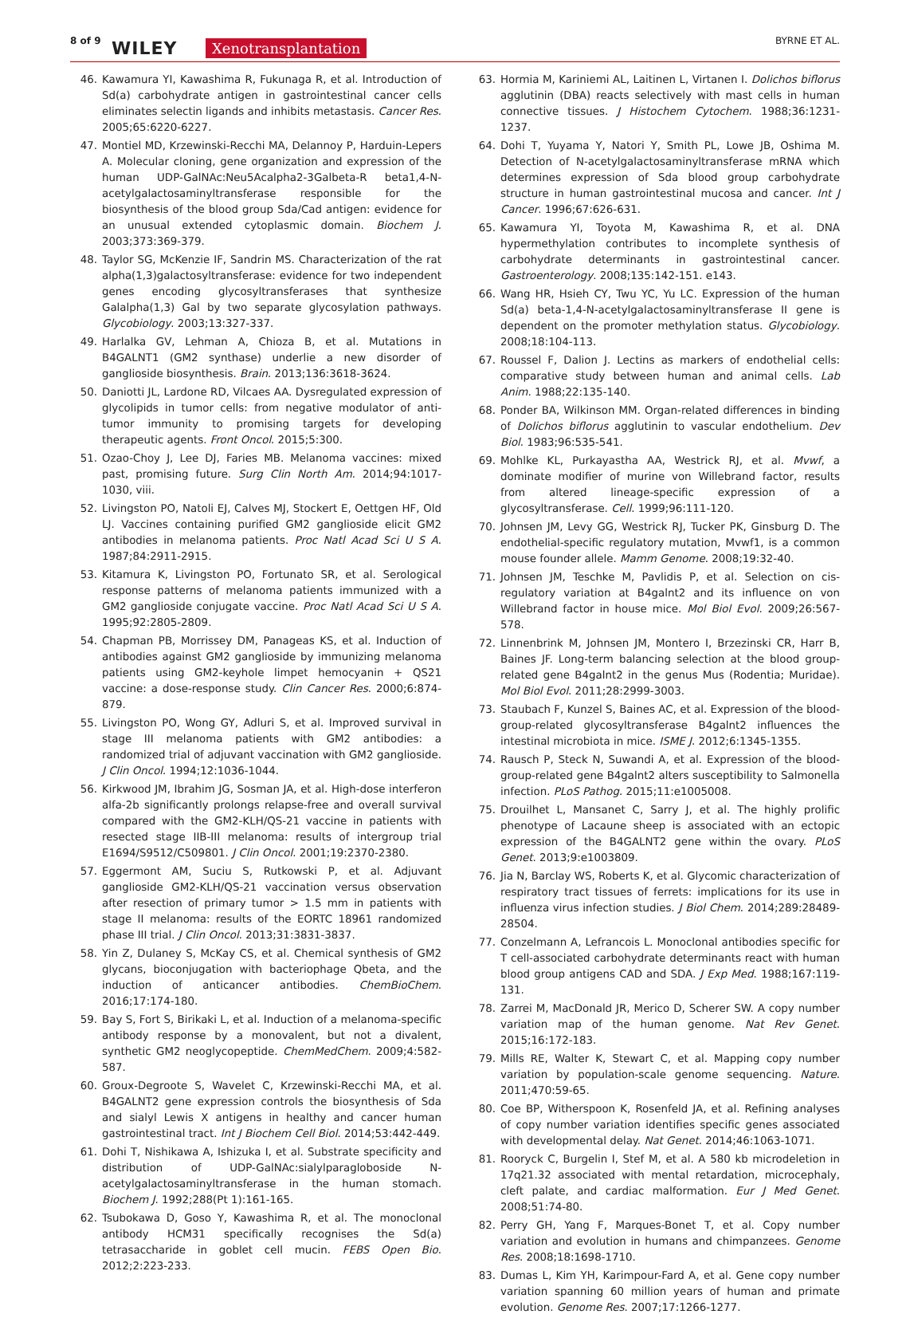8 of 9 WILEY Xenotransplantation BYRNE ET AL.
46. Kawamura YI, Kawashima R, Fukunaga R, et al. Introduction of Sd(a) carbohydrate antigen in gastrointestinal cancer cells eliminates selectin ligands and inhibits metastasis. Cancer Res. 2005;65:6220-6227.
47. Montiel MD, Krzewinski-Recchi MA, Delannoy P, Harduin-Lepers A. Molecular cloning, gene organization and expression of the human UDP-GalNAc:Neu5Acalpha2-3Galbeta-R beta1,4-N-acetylgalactosaminyltransferase responsible for the biosynthesis of the blood group Sda/Cad antigen: evidence for an unusual extended cytoplasmic domain. Biochem J. 2003;373:369-379.
48. Taylor SG, McKenzie IF, Sandrin MS. Characterization of the rat alpha(1,3)galactosyltransferase: evidence for two independent genes encoding glycosyltransferases that synthesize Galalpha(1,3) Gal by two separate glycosylation pathways. Glycobiology. 2003;13:327-337.
49. Harlalka GV, Lehman A, Chioza B, et al. Mutations in B4GALNT1 (GM2 synthase) underlie a new disorder of ganglioside biosynthesis. Brain. 2013;136:3618-3624.
50. Daniotti JL, Lardone RD, Vilcaes AA. Dysregulated expression of glycolipids in tumor cells: from negative modulator of anti-tumor immunity to promising targets for developing therapeutic agents. Front Oncol. 2015;5:300.
51. Ozao-Choy J, Lee DJ, Faries MB. Melanoma vaccines: mixed past, promising future. Surg Clin North Am. 2014;94:1017-1030, viii.
52. Livingston PO, Natoli EJ, Calves MJ, Stockert E, Oettgen HF, Old LJ. Vaccines containing purified GM2 ganglioside elicit GM2 antibodies in melanoma patients. Proc Natl Acad Sci U S A. 1987;84:2911-2915.
53. Kitamura K, Livingston PO, Fortunato SR, et al. Serological response patterns of melanoma patients immunized with a GM2 ganglioside conjugate vaccine. Proc Natl Acad Sci U S A. 1995;92:2805-2809.
54. Chapman PB, Morrissey DM, Panageas KS, et al. Induction of antibodies against GM2 ganglioside by immunizing melanoma patients using GM2-keyhole limpet hemocyanin + QS21 vaccine: a dose-response study. Clin Cancer Res. 2000;6:874-879.
55. Livingston PO, Wong GY, Adluri S, et al. Improved survival in stage III melanoma patients with GM2 antibodies: a randomized trial of adjuvant vaccination with GM2 ganglioside. J Clin Oncol. 1994;12:1036-1044.
56. Kirkwood JM, Ibrahim JG, Sosman JA, et al. High-dose interferon alfa-2b significantly prolongs relapse-free and overall survival compared with the GM2-KLH/QS-21 vaccine in patients with resected stage IIB-III melanoma: results of intergroup trial E1694/S9512/C509801. J Clin Oncol. 2001;19:2370-2380.
57. Eggermont AM, Suciu S, Rutkowski P, et al. Adjuvant ganglioside GM2-KLH/QS-21 vaccination versus observation after resection of primary tumor > 1.5 mm in patients with stage II melanoma: results of the EORTC 18961 randomized phase III trial. J Clin Oncol. 2013;31:3831-3837.
58. Yin Z, Dulaney S, McKay CS, et al. Chemical synthesis of GM2 glycans, bioconjugation with bacteriophage Qbeta, and the induction of anticancer antibodies. ChemBioChem. 2016;17:174-180.
59. Bay S, Fort S, Birikaki L, et al. Induction of a melanoma-specific antibody response by a monovalent, but not a divalent, synthetic GM2 neoglycopeptide. ChemMedChem. 2009;4:582-587.
60. Groux-Degroote S, Wavelet C, Krzewinski-Recchi MA, et al. B4GALNT2 gene expression controls the biosynthesis of Sda and sialyl Lewis X antigens in healthy and cancer human gastrointestinal tract. Int J Biochem Cell Biol. 2014;53:442-449.
61. Dohi T, Nishikawa A, Ishizuka I, et al. Substrate specificity and distribution of UDP-GalNAc:sialylparagloboside N-acetylgalactosaminyltransferase in the human stomach. Biochem J. 1992;288(Pt 1):161-165.
62. Tsubokawa D, Goso Y, Kawashima R, et al. The monoclonal antibody HCM31 specifically recognises the Sd(a) tetrasaccharide in goblet cell mucin. FEBS Open Bio. 2012;2:223-233.
63. Hormia M, Kariniemi AL, Laitinen L, Virtanen I. Dolichos biflorus agglutinin (DBA) reacts selectively with mast cells in human connective tissues. J Histochem Cytochem. 1988;36:1231-1237.
64. Dohi T, Yuyama Y, Natori Y, Smith PL, Lowe JB, Oshima M. Detection of N-acetylgalactosaminyltransferase mRNA which determines expression of Sda blood group carbohydrate structure in human gastrointestinal mucosa and cancer. Int J Cancer. 1996;67:626-631.
65. Kawamura YI, Toyota M, Kawashima R, et al. DNA hypermethylation contributes to incomplete synthesis of carbohydrate determinants in gastrointestinal cancer. Gastroenterology. 2008;135:142-151. e143.
66. Wang HR, Hsieh CY, Twu YC, Yu LC. Expression of the human Sd(a) beta-1,4-N-acetylgalactosaminyltransferase II gene is dependent on the promoter methylation status. Glycobiology. 2008;18:104-113.
67. Roussel F, Dalion J. Lectins as markers of endothelial cells: comparative study between human and animal cells. Lab Anim. 1988;22:135-140.
68. Ponder BA, Wilkinson MM. Organ-related differences in binding of Dolichos biflorus agglutinin to vascular endothelium. Dev Biol. 1983;96:535-541.
69. Mohlke KL, Purkayastha AA, Westrick RJ, et al. Mvwf, a dominate modifier of murine von Willebrand factor, results from altered lineage-specific expression of a glycosyltransferase. Cell. 1999;96:111-120.
70. Johnsen JM, Levy GG, Westrick RJ, Tucker PK, Ginsburg D. The endothelial-specific regulatory mutation, Mvwf1, is a common mouse founder allele. Mamm Genome. 2008;19:32-40.
71. Johnsen JM, Teschke M, Pavlidis P, et al. Selection on cis-regulatory variation at B4galnt2 and its influence on von Willebrand factor in house mice. Mol Biol Evol. 2009;26:567-578.
72. Linnenbrink M, Johnsen JM, Montero I, Brzezinski CR, Harr B, Baines JF. Long-term balancing selection at the blood group-related gene B4galnt2 in the genus Mus (Rodentia; Muridae). Mol Biol Evol. 2011;28:2999-3003.
73. Staubach F, Kunzel S, Baines AC, et al. Expression of the blood-group-related glycosyltransferase B4galnt2 influences the intestinal microbiota in mice. ISME J. 2012;6:1345-1355.
74. Rausch P, Steck N, Suwandi A, et al. Expression of the blood-group-related gene B4galnt2 alters susceptibility to Salmonella infection. PLoS Pathog. 2015;11:e1005008.
75. Drouilhet L, Mansanet C, Sarry J, et al. The highly prolific phenotype of Lacaune sheep is associated with an ectopic expression of the B4GALNT2 gene within the ovary. PLoS Genet. 2013;9:e1003809.
76. Jia N, Barclay WS, Roberts K, et al. Glycomic characterization of respiratory tract tissues of ferrets: implications for its use in influenza virus infection studies. J Biol Chem. 2014;289:28489-28504.
77. Conzelmann A, Lefrancois L. Monoclonal antibodies specific for T cell-associated carbohydrate determinants react with human blood group antigens CAD and SDA. J Exp Med. 1988;167:119-131.
78. Zarrei M, MacDonald JR, Merico D, Scherer SW. A copy number variation map of the human genome. Nat Rev Genet. 2015;16:172-183.
79. Mills RE, Walter K, Stewart C, et al. Mapping copy number variation by population-scale genome sequencing. Nature. 2011;470:59-65.
80. Coe BP, Witherspoon K, Rosenfeld JA, et al. Refining analyses of copy number variation identifies specific genes associated with developmental delay. Nat Genet. 2014;46:1063-1071.
81. Rooryck C, Burgelin I, Stef M, et al. A 580 kb microdeletion in 17q21.32 associated with mental retardation, microcephaly, cleft palate, and cardiac malformation. Eur J Med Genet. 2008;51:74-80.
82. Perry GH, Yang F, Marques-Bonet T, et al. Copy number variation and evolution in humans and chimpanzees. Genome Res. 2008;18:1698-1710.
83. Dumas L, Kim YH, Karimpour-Fard A, et al. Gene copy number variation spanning 60 million years of human and primate evolution. Genome Res. 2007;17:1266-1277.